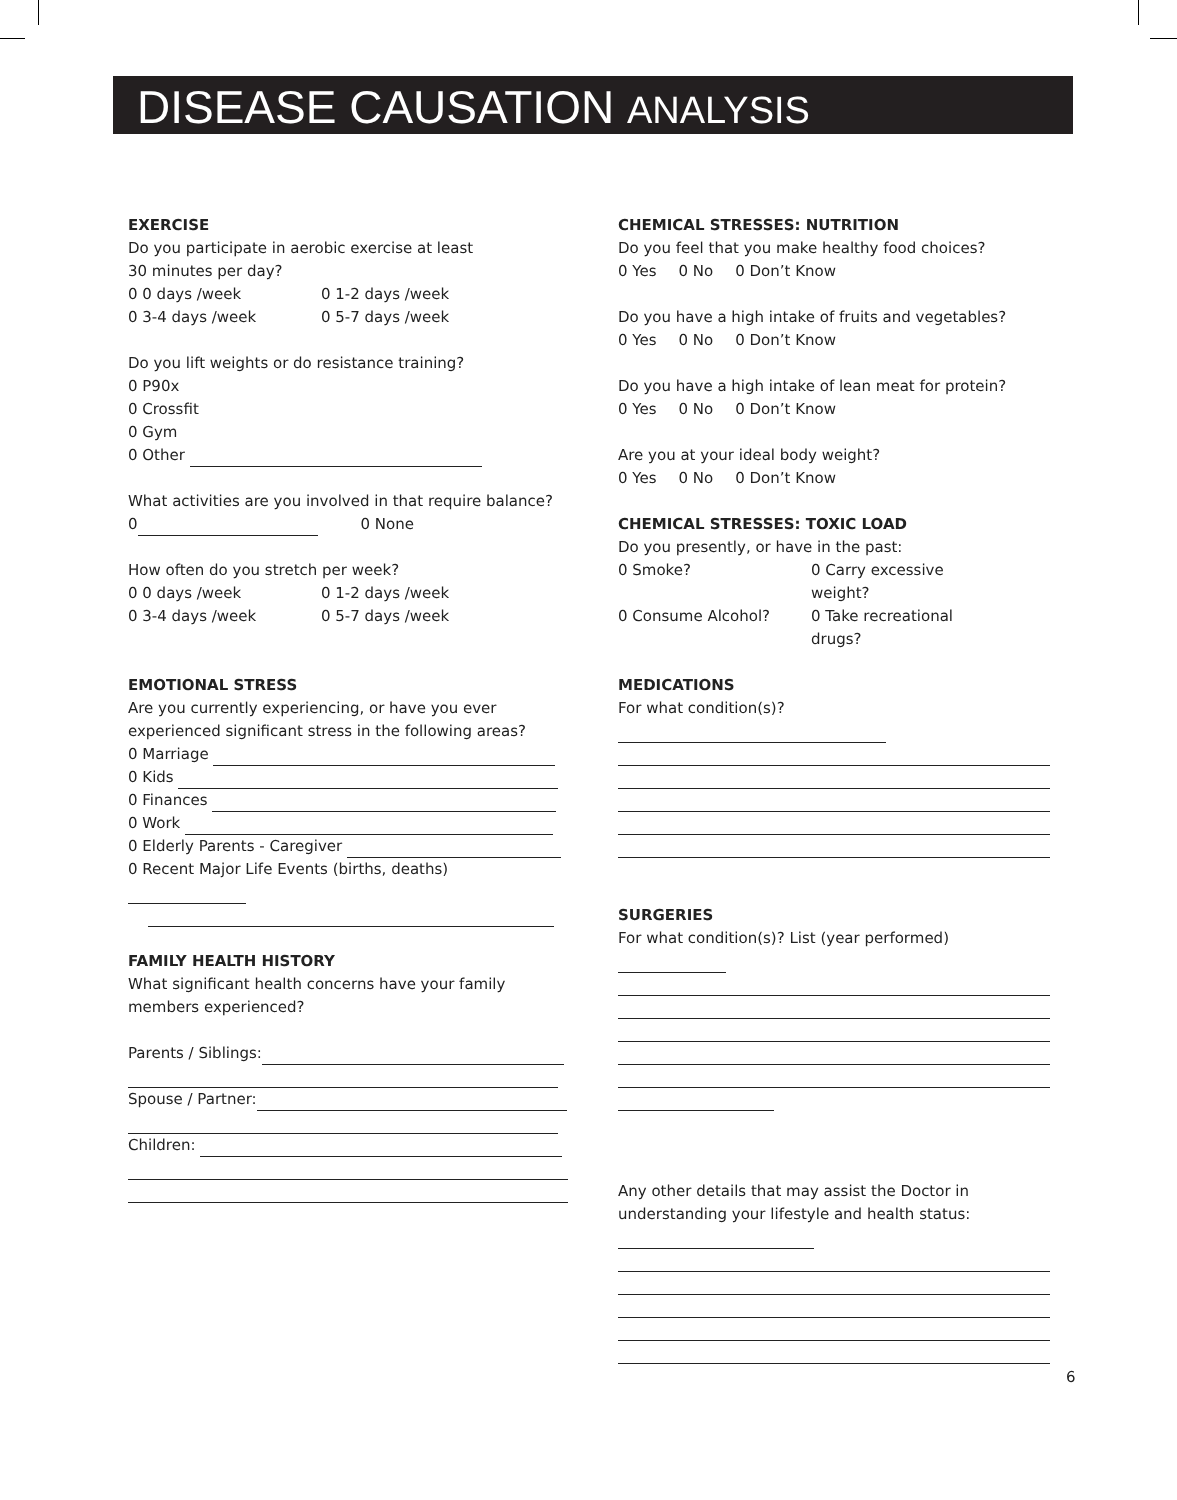DISEASE CAUSATION ANALYSIS
EXERCISE
Do you participate in aerobic exercise at least
30 minutes per day?
0 0 days /week 0 1-2 days /week
0 3-4 days /week 0 5-7 days /week
Do you lift weights or do resistance training?
0 P90x
0 Crossfit
0 Gym
0 Other
What activities are you involved in that require balance?
0 0 None
How often do you stretch per week?
0 0 days /week 0 1-2 days /week
0 3-4 days /week 0 5-7 days /week
EMOTIONAL STRESS
Are you currently experiencing, or have you ever experienced significant stress in the following areas?
0 Marriage
0 Kids
0 Finances
0 Work
0 Elderly Parents - Caregiver
0 Recent Major Life Events (births, deaths)
FAMILY HEALTH HISTORY
What significant health concerns have your family
members experienced?
Parents / Siblings:
Spouse / Partner:
Children:
CHEMICAL STRESSES: NUTRITION
Do you feel that you make healthy food choices?
0 Yes 0 No 0 Don’t Know
Do you have a high intake of fruits and vegetables?
0 Yes 0 No 0 Don’t Know
Do you have a high intake of lean meat for protein?
0 Yes 0 No 0 Don’t Know
Are you at your ideal body weight?
0 Yes 0 No 0 Don’t Know
CHEMICAL STRESSES: TOXIC LOAD
Do you presently, or have in the past:
0 Smoke? 0 Carry excessive weight?
0 Consume Alcohol? 0 Take recreational drugs?
MEDICATIONS
For what condition(s)?
SURGERIES
For what condition(s)? List (year performed)
Any other details that may assist the Doctor in understanding your lifestyle and health status:
6